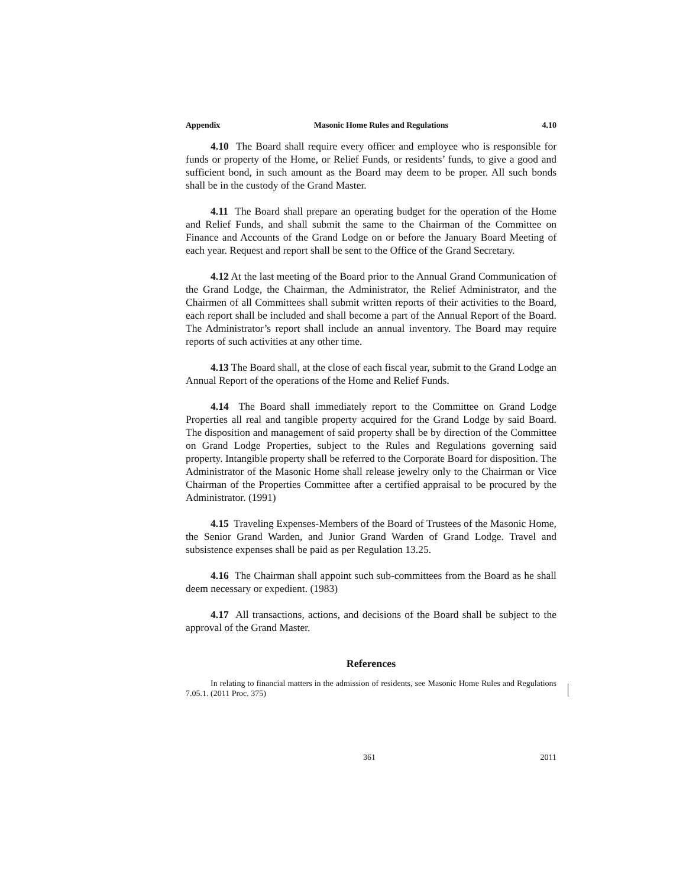Appendix Masonic Home Rules and Regulations 4.10
4.10 The Board shall require every officer and employee who is responsible for funds or property of the Home, or Relief Funds, or residents’ funds, to give a good and sufficient bond, in such amount as the Board may deem to be proper. All such bonds shall be in the custody of the Grand Master.
4.11 The Board shall prepare an operating budget for the operation of the Home and Relief Funds, and shall submit the same to the Chairman of the Committee on Finance and Accounts of the Grand Lodge on or before the January Board Meeting of each year. Request and report shall be sent to the Office of the Grand Secretary.
4.12 At the last meeting of the Board prior to the Annual Grand Communication of the Grand Lodge, the Chairman, the Administrator, the Relief Administrator, and the Chairmen of all Committees shall submit written reports of their activities to the Board, each report shall be included and shall become a part of the Annual Report of the Board. The Administrator’s report shall include an annual inventory. The Board may require reports of such activities at any other time.
4.13 The Board shall, at the close of each fiscal year, submit to the Grand Lodge an Annual Report of the operations of the Home and Relief Funds.
4.14 The Board shall immediately report to the Committee on Grand Lodge Properties all real and tangible property acquired for the Grand Lodge by said Board. The disposition and management of said property shall be by direction of the Committee on Grand Lodge Properties, subject to the Rules and Regulations governing said property. Intangible property shall be referred to the Corporate Board for disposition. The Administrator of the Masonic Home shall release jewelry only to the Chairman or Vice Chairman of the Properties Committee after a certified appraisal to be procured by the Administrator. (1991)
4.15 Traveling Expenses-Members of the Board of Trustees of the Masonic Home, the Senior Grand Warden, and Junior Grand Warden of Grand Lodge. Travel and subsistence expenses shall be paid as per Regulation 13.25.
4.16 The Chairman shall appoint such sub-committees from the Board as he shall deem necessary or expedient. (1983)
4.17 All transactions, actions, and decisions of the Board shall be subject to the approval of the Grand Master.
References
In relating to financial matters in the admission of residents, see Masonic Home Rules and Regulations 7.05.1. (2011 Proc. 375)
361 2011